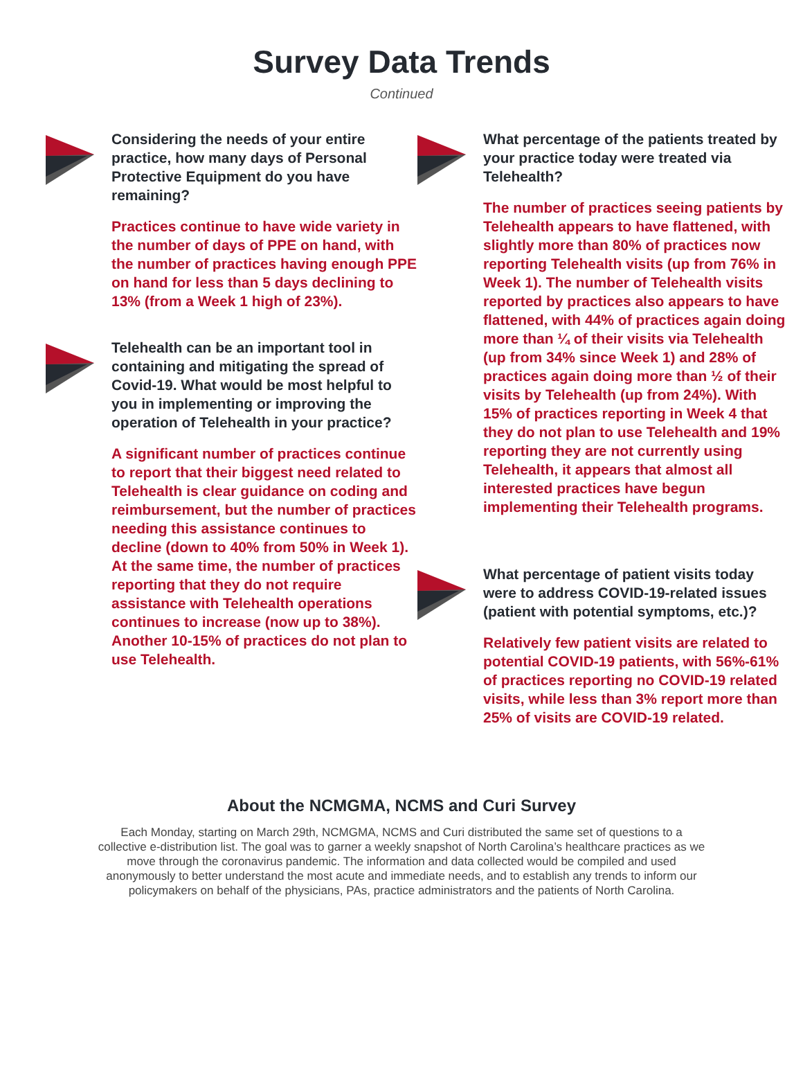Survey Data Trends
Continued
Considering the needs of your entire practice, how many days of Personal Protective Equipment do you have remaining?
Practices continue to have wide variety in the number of days of PPE on hand, with the number of practices having enough PPE on hand for less than 5 days declining to 13% (from a Week 1 high of 23%).
Telehealth can be an important tool in containing and mitigating the spread of Covid-19. What would be most helpful to you in implementing or improving the operation of Telehealth in your practice?
A significant number of practices continue to report that their biggest need related to Telehealth is clear guidance on coding and reimbursement, but the number of practices needing this assistance continues to decline (down to 40% from 50% in Week 1). At the same time, the number of practices reporting that they do not require assistance with Telehealth operations continues to increase (now up to 38%). Another 10-15% of practices do not plan to use Telehealth.
What percentage of the patients treated by your practice today were treated via Telehealth?
The number of practices seeing patients by Telehealth appears to have flattened, with slightly more than 80% of practices now reporting Telehealth visits (up from 76% in Week 1). The number of Telehealth visits reported by practices also appears to have flattened, with 44% of practices again doing more than ¼ of their visits via Telehealth (up from 34% since Week 1) and 28% of practices again doing more than ½ of their visits by Telehealth (up from 24%). With 15% of practices reporting in Week 4 that they do not plan to use Telehealth and 19% reporting they are not currently using Telehealth, it appears that almost all interested practices have begun implementing their Telehealth programs.
What percentage of patient visits today were to address COVID-19-related issues (patient with potential symptoms, etc.)?
Relatively few patient visits are related to potential COVID-19 patients, with 56%-61% of practices reporting no COVID-19 related visits, while less than 3% report more than 25% of visits are COVID-19 related.
About the NCMGMA, NCMS and Curi Survey
Each Monday, starting on March 29th, NCMGMA, NCMS and Curi distributed the same set of questions to a collective e-distribution list. The goal was to garner a weekly snapshot of North Carolina’s healthcare practices as we move through the coronavirus pandemic. The information and data collected would be compiled and used anonymously to better understand the most acute and immediate needs, and to establish any trends to inform our policymakers on behalf of the physicians, PAs, practice administrators and the patients of North Carolina.